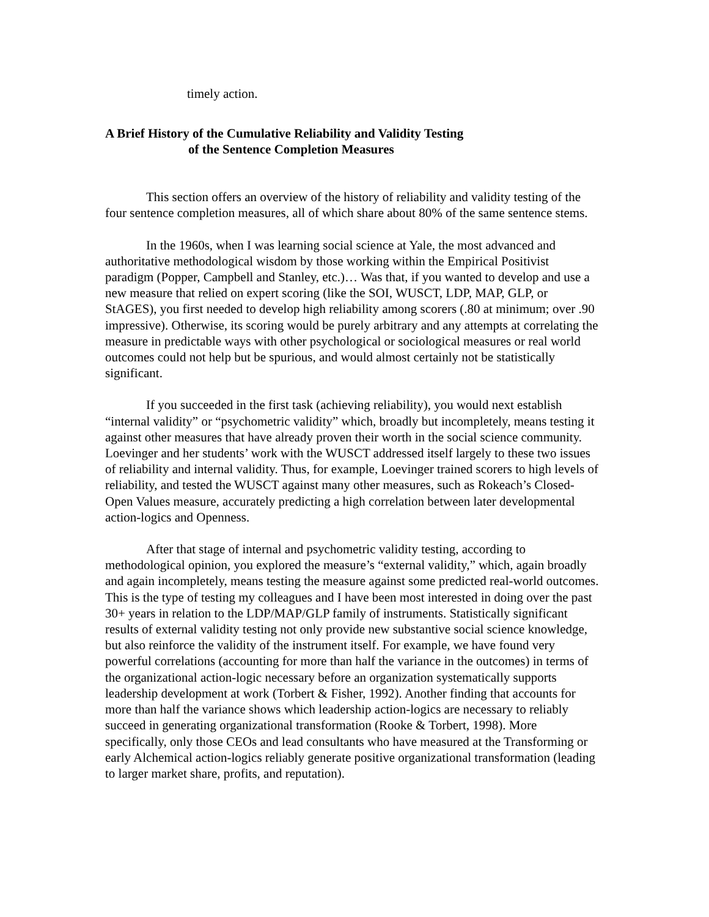timely action.
A Brief History of the Cumulative Reliability and Validity Testing
of the Sentence Completion Measures
This section offers an overview of the history of reliability and validity testing of the four sentence completion measures, all of which share about 80% of the same sentence stems.
In the 1960s, when I was learning social science at Yale, the most advanced and authoritative methodological wisdom by those working within the Empirical Positivist paradigm (Popper, Campbell and Stanley, etc.)… Was that, if you wanted to develop and use a new measure that relied on expert scoring (like the SOI, WUSCT, LDP, MAP, GLP, or StAGES), you first needed to develop high reliability among scorers (.80 at minimum; over .90 impressive). Otherwise, its scoring would be purely arbitrary and any attempts at correlating the measure in predictable ways with other psychological or sociological measures or real world outcomes could not help but be spurious, and would almost certainly not be statistically significant.
If you succeeded in the first task (achieving reliability), you would next establish “internal validity” or “psychometric validity” which, broadly but incompletely, means testing it against other measures that have already proven their worth in the social science community. Loevinger and her students’ work with the WUSCT addressed itself largely to these two issues of reliability and internal validity. Thus, for example, Loevinger trained scorers to high levels of reliability, and tested the WUSCT against many other measures, such as Rokeach’s Closed-Open Values measure, accurately predicting a high correlation between later developmental action-logics and Openness.
After that stage of internal and psychometric validity testing, according to methodological opinion, you explored the measure’s “external validity,” which, again broadly and again incompletely, means testing the measure against some predicted real-world outcomes. This is the type of testing my colleagues and I have been most interested in doing over the past 30+ years in relation to the LDP/MAP/GLP family of instruments. Statistically significant results of external validity testing not only provide new substantive social science knowledge, but also reinforce the validity of the instrument itself. For example, we have found very powerful correlations (accounting for more than half the variance in the outcomes) in terms of the organizational action-logic necessary before an organization systematically supports leadership development at work (Torbert & Fisher, 1992). Another finding that accounts for more than half the variance shows which leadership action-logics are necessary to reliably succeed in generating organizational transformation (Rooke & Torbert, 1998). More specifically, only those CEOs and lead consultants who have measured at the Transforming or early Alchemical action-logics reliably generate positive organizational transformation (leading to larger market share, profits, and reputation).